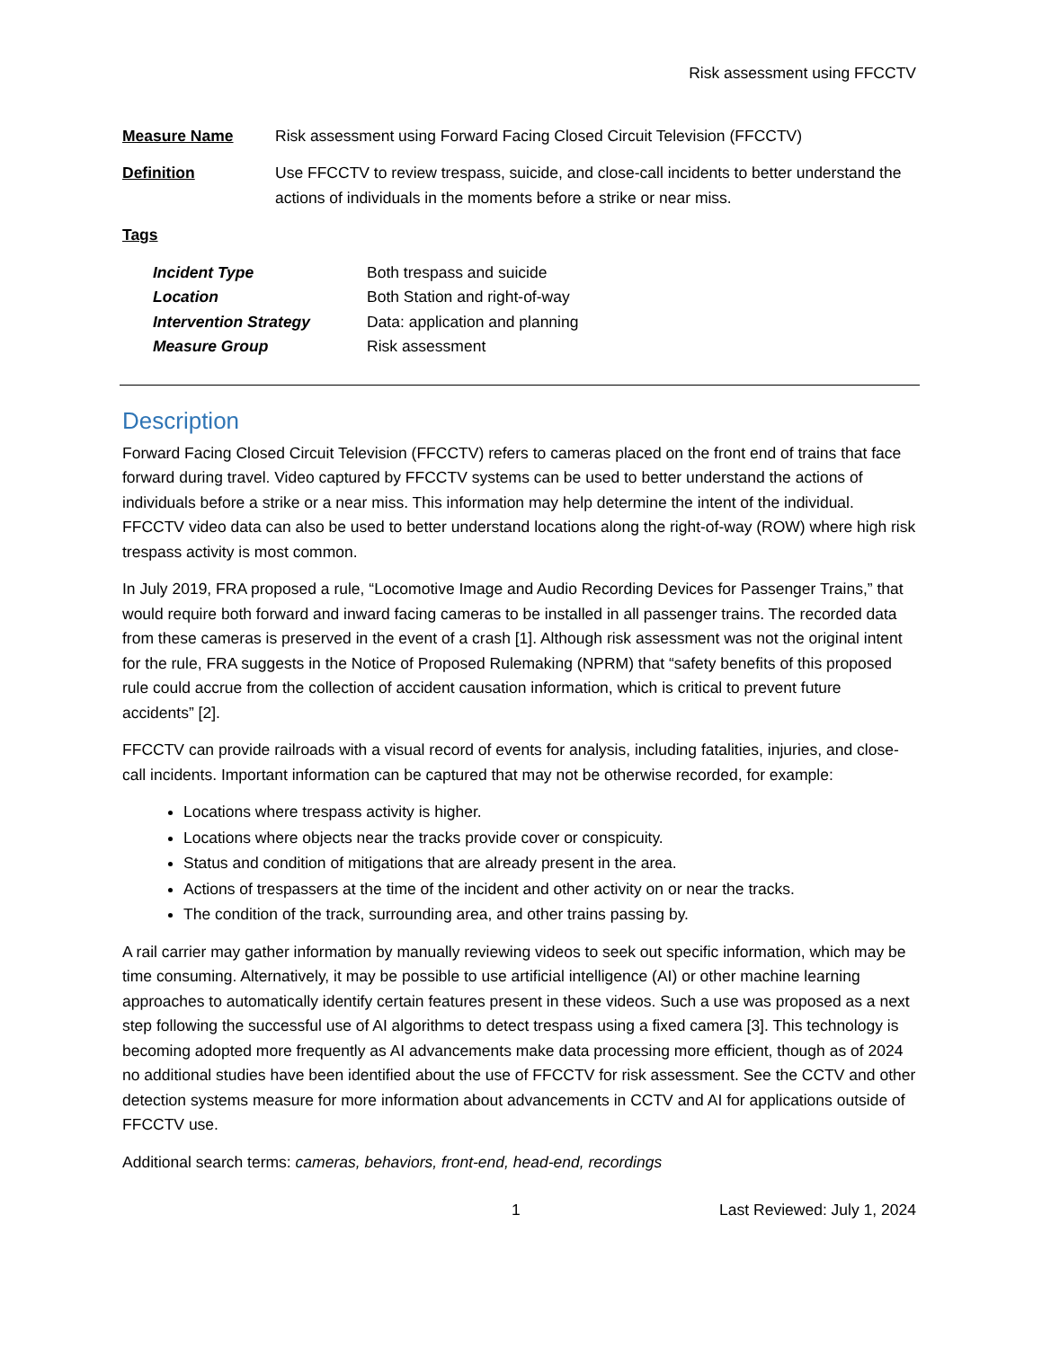Risk assessment using FFCCTV
Measure Name Risk assessment using Forward Facing Closed Circuit Television (FFCCTV)
Definition Use FFCCTV to review trespass, suicide, and close-call incidents to better understand the actions of individuals in the moments before a strike or near miss.
Tags
Incident Type Both trespass and suicide
Location Both Station and right-of-way
Intervention Strategy Data: application and planning
Measure Group Risk assessment
Description
Forward Facing Closed Circuit Television (FFCCTV) refers to cameras placed on the front end of trains that face forward during travel. Video captured by FFCCTV systems can be used to better understand the actions of individuals before a strike or a near miss. This information may help determine the intent of the individual. FFCCTV video data can also be used to better understand locations along the right-of-way (ROW) where high risk trespass activity is most common.
In July 2019, FRA proposed a rule, “Locomotive Image and Audio Recording Devices for Passenger Trains,” that would require both forward and inward facing cameras to be installed in all passenger trains. The recorded data from these cameras is preserved in the event of a crash [1]. Although risk assessment was not the original intent for the rule, FRA suggests in the Notice of Proposed Rulemaking (NPRM) that “safety benefits of this proposed rule could accrue from the collection of accident causation information, which is critical to prevent future accidents” [2].
FFCCTV can provide railroads with a visual record of events for analysis, including fatalities, injuries, and close-call incidents. Important information can be captured that may not be otherwise recorded, for example:
Locations where trespass activity is higher.
Locations where objects near the tracks provide cover or conspicuity.
Status and condition of mitigations that are already present in the area.
Actions of trespassers at the time of the incident and other activity on or near the tracks.
The condition of the track, surrounding area, and other trains passing by.
A rail carrier may gather information by manually reviewing videos to seek out specific information, which may be time consuming. Alternatively, it may be possible to use artificial intelligence (AI) or other machine learning approaches to automatically identify certain features present in these videos. Such a use was proposed as a next step following the successful use of AI algorithms to detect trespass using a fixed camera [3]. This technology is becoming adopted more frequently as AI advancements make data processing more efficient, though as of 2024 no additional studies have been identified about the use of FFCCTV for risk assessment. See the CCTV and other detection systems measure for more information about advancements in CCTV and AI for applications outside of FFCCTV use.
Additional search terms: cameras, behaviors, front-end, head-end, recordings
1 Last Reviewed: July 1, 2024